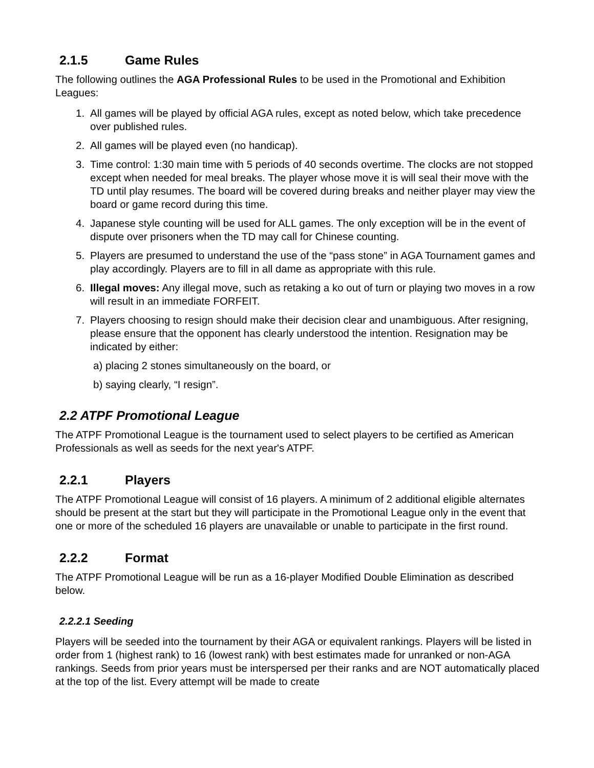2.1.5 Game Rules
The following outlines the AGA Professional Rules to be used in the Promotional and Exhibition Leagues:
1. All games will be played by official AGA rules, except as noted below, which take precedence over published rules.
2. All games will be played even (no handicap).
3. Time control: 1:30 main time with 5 periods of 40 seconds overtime. The clocks are not stopped except when needed for meal breaks. The player whose move it is will seal their move with the TD until play resumes. The board will be covered during breaks and neither player may view the board or game record during this time.
4. Japanese style counting will be used for ALL games. The only exception will be in the event of dispute over prisoners when the TD may call for Chinese counting.
5. Players are presumed to understand the use of the “pass stone” in AGA Tournament games and play accordingly. Players are to fill in all dame as appropriate with this rule.
6. Illegal moves: Any illegal move, such as retaking a ko out of turn or playing two moves in a row will result in an immediate FORFEIT.
7. Players choosing to resign should make their decision clear and unambiguous. After resigning, please ensure that the opponent has clearly understood the intention. Resignation may be indicated by either:
a) placing 2 stones simultaneously on the board, or
b) saying clearly, “I resign”.
2.2 ATPF Promotional League
The ATPF Promotional League is the tournament used to select players to be certified as American Professionals as well as seeds for the next year's ATPF.
2.2.1 Players
The ATPF Promotional League will consist of 16 players. A minimum of 2 additional eligible alternates should be present at the start but they will participate in the Promotional League only in the event that one or more of the scheduled 16 players are unavailable or unable to participate in the first round.
2.2.2 Format
The ATPF Promotional League will be run as a 16-player Modified Double Elimination as described below.
2.2.2.1 Seeding
Players will be seeded into the tournament by their AGA or equivalent rankings. Players will be listed in order from 1 (highest rank) to 16 (lowest rank) with best estimates made for unranked or non-AGA rankings. Seeds from prior years must be interspersed per their ranks and are NOT automatically placed at the top of the list. Every attempt will be made to create